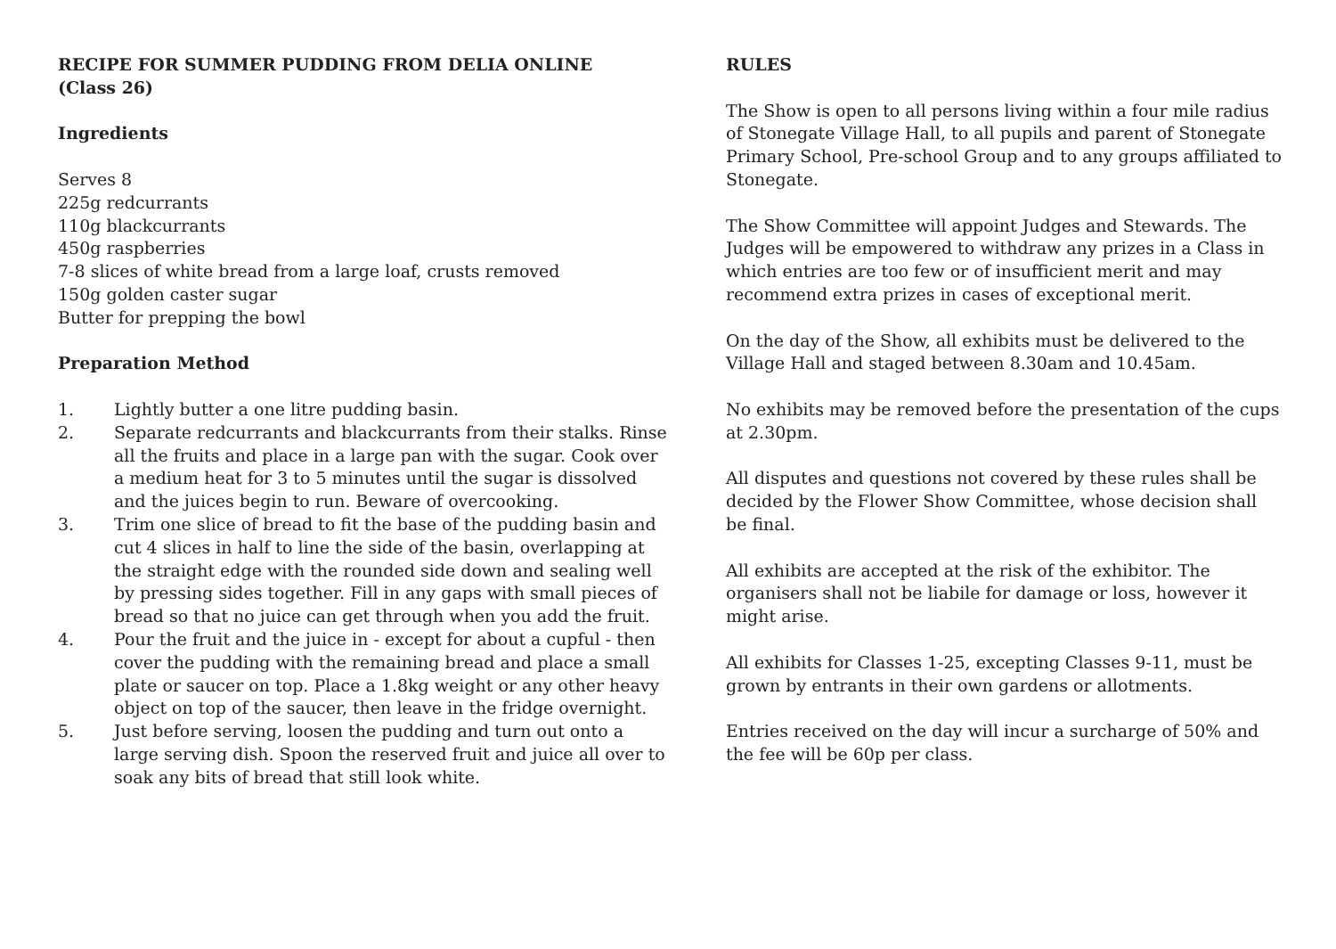RECIPE FOR SUMMER PUDDING FROM DELIA ONLINE
(Class 26)
Ingredients
Serves 8
225g redcurrants
110g blackcurrants
450g raspberries
7-8 slices of white bread from a large loaf, crusts removed
150g golden caster sugar
Butter for prepping the bowl
Preparation Method
1. Lightly butter a one litre pudding basin.
2. Separate redcurrants and blackcurrants from their stalks. Rinse all the fruits and place in a large pan with the sugar. Cook over a medium heat for 3 to 5 minutes until the sugar is dissolved and the juices begin to run. Beware of overcooking.
3. Trim one slice of bread to fit the base of the pudding basin and cut 4 slices in half to line the side of the basin, overlapping at the straight edge with the rounded side down and sealing well by pressing sides together. Fill in any gaps with small pieces of bread so that no juice can get through when you add the fruit.
4. Pour the fruit and the juice in - except for about a cupful - then cover the pudding with the remaining bread and place a small plate or saucer on top. Place a 1.8kg weight or any other heavy object on top of the saucer, then leave in the fridge overnight.
5. Just before serving, loosen the pudding and turn out onto a large serving dish. Spoon the reserved fruit and juice all over to soak any bits of bread that still look white.
RULES
The Show is open to all persons living within a four mile radius of Stonegate Village Hall, to all pupils and parent of Stonegate Primary School, Pre-school Group and to any groups affiliated to Stonegate.
The Show Committee will appoint Judges and Stewards. The Judges will be empowered to withdraw any prizes in a Class in which entries are too few or of insufficient merit and may recommend extra prizes in cases of exceptional merit.
On the day of the Show, all exhibits must be delivered to the Village Hall and staged between 8.30am and 10.45am.
No exhibits may be removed before the presentation of the cups at 2.30pm.
All disputes and questions not covered by these rules shall be decided by the Flower Show Committee, whose decision shall be final.
All exhibits are accepted at the risk of the exhibitor. The organisers shall not be liabile for damage or loss, however it might arise.
All exhibits for Classes 1-25, excepting Classes 9-11, must be grown by entrants in their own gardens or allotments.
Entries received on the day will incur a surcharge of 50% and the fee will be 60p per class.